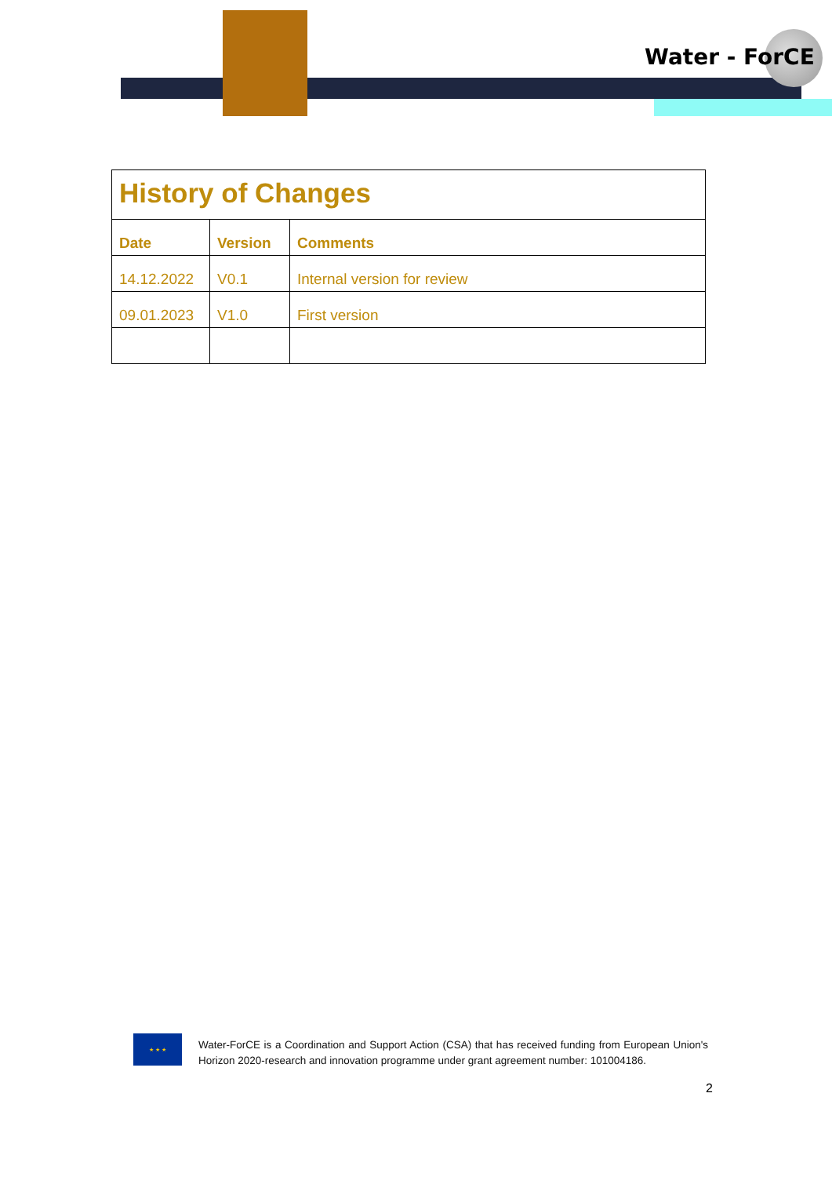Water - ForCE
| History of Changes | | |
| Date | Version | Comments |
| 14.12.2022 | V0.1 | Internal version for review |
| 09.01.2023 | V1.0 | First version |
★ ★ ★
Water-ForCE is a Coordination and Support Action (CSA) that has received funding from European Union's Horizon 2020-research and innovation programme under grant agreement number: 101004186.
2